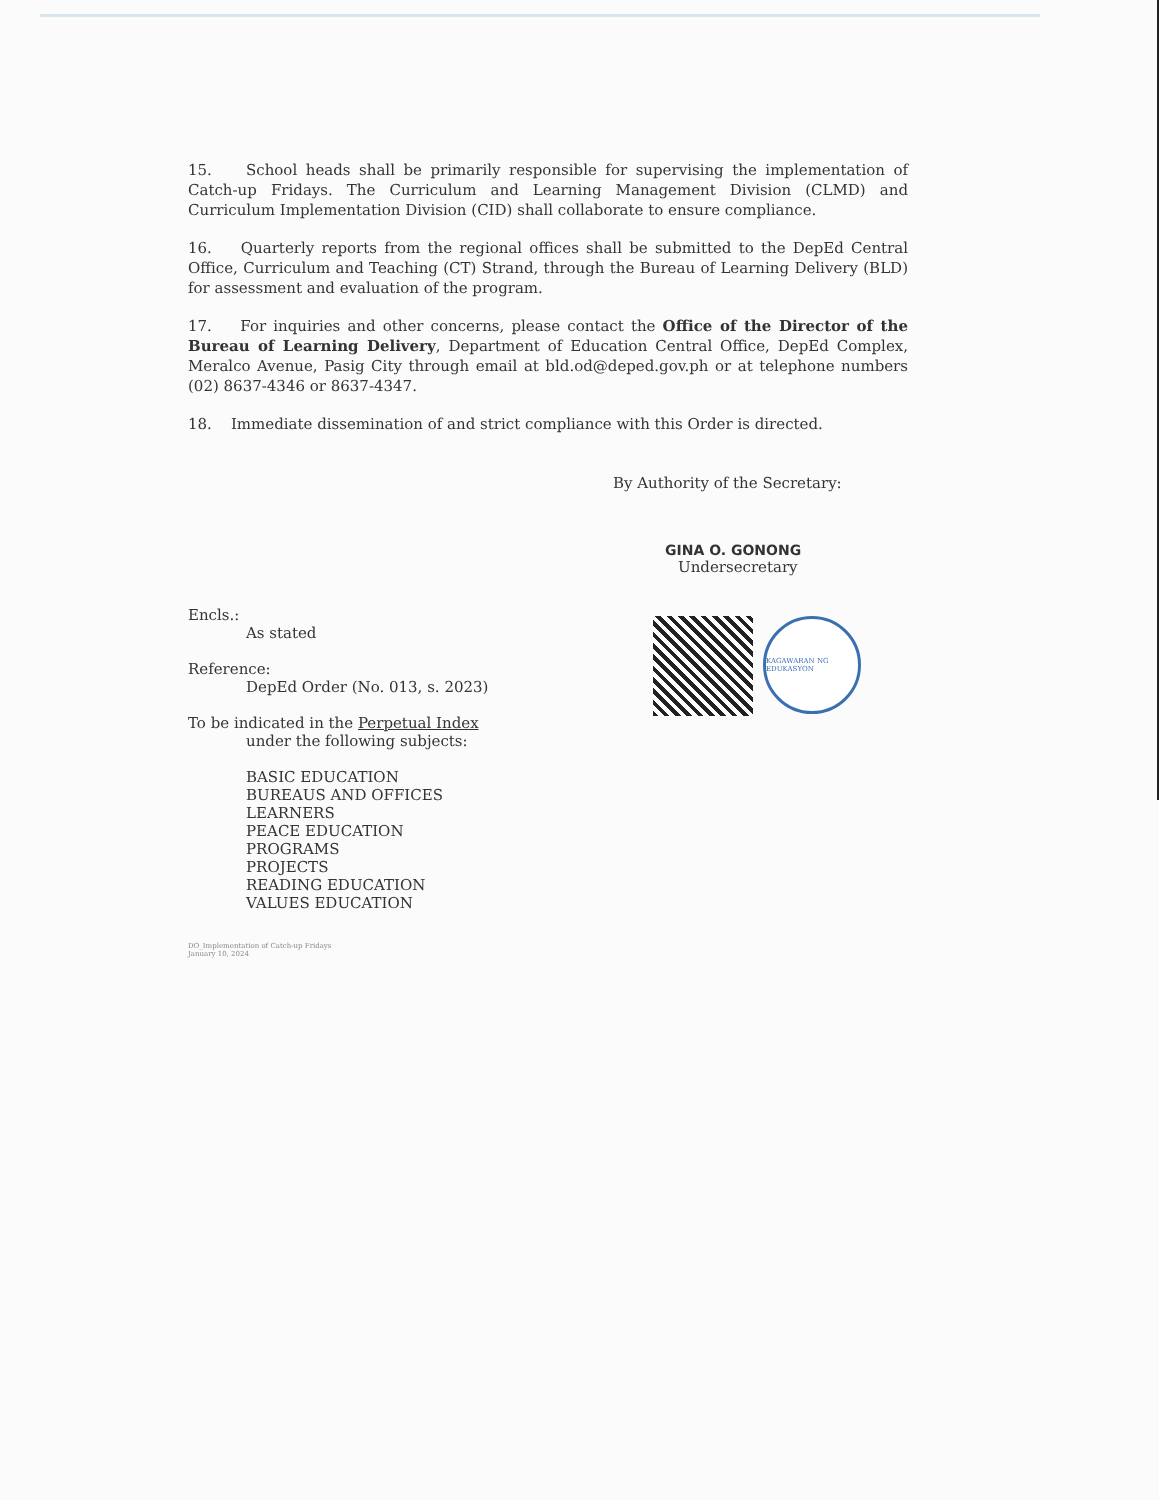15. School heads shall be primarily responsible for supervising the implementation of Catch-up Fridays. The Curriculum and Learning Management Division (CLMD) and Curriculum Implementation Division (CID) shall collaborate to ensure compliance.
16. Quarterly reports from the regional offices shall be submitted to the DepEd Central Office, Curriculum and Teaching (CT) Strand, through the Bureau of Learning Delivery (BLD) for assessment and evaluation of the program.
17. For inquiries and other concerns, please contact the Office of the Director of the Bureau of Learning Delivery, Department of Education Central Office, DepEd Complex, Meralco Avenue, Pasig City through email at bld.od@deped.gov.ph or at telephone numbers (02) 8637-4346 or 8637-4347.
18. Immediate dissemination of and strict compliance with this Order is directed.
By Authority of the Secretary:
GINA O. GONONG
Undersecretary
Encls.:
As stated
Reference:
DepEd Order (No. 013, s. 2023)
To be indicated in the Perpetual Index
under the following subjects:
BASIC EDUCATION
BUREAUS AND OFFICES
LEARNERS
PEACE EDUCATION
PROGRAMS
PROJECTS
READING EDUCATION
VALUES EDUCATION
DO_Implementation of Catch-up Fridays
January 10, 2024
KAGAWARAN NG EDUKASYON